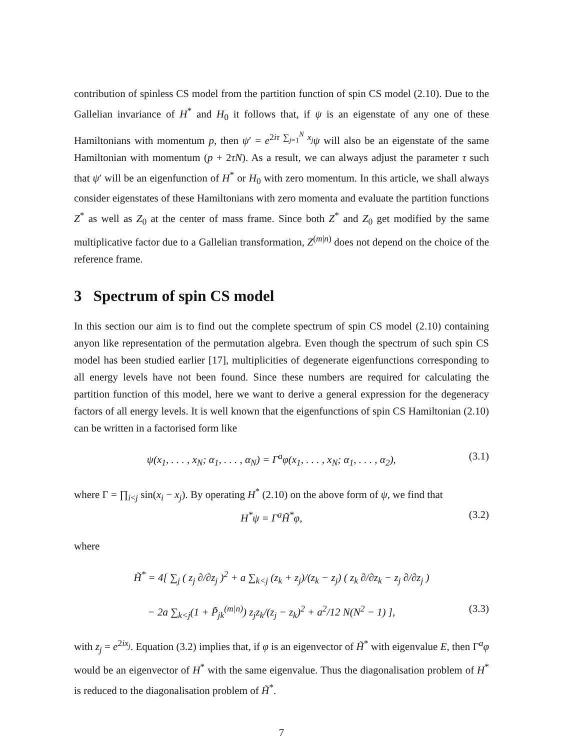contribution of spinless CS model from the partition function of spin CS model (2.10). Due to the Gallelian invariance of H<sup>*</sup> and H<sub>0</sub> it follows that, if ψ is an eigenstate of any one of these Hamiltonians with momentum p, then ψ′ = e<sup>2iτ ∑<sub>j=1</sub><sup>N</sup> x<sub>j</sub></sup>ψ will also be an eigenstate of the same Hamiltonian with momentum (p + 2τN). As a result, we can always adjust the parameter τ such that ψ′ will be an eigenfunction of H<sup>*</sup> or H<sub>0</sub> with zero momentum. In this article, we shall always consider eigenstates of these Hamiltonians with zero momenta and evaluate the partition functions Z<sup>*</sup> as well as Z<sub>0</sub> at the center of mass frame. Since both Z<sup>*</sup> and Z<sub>0</sub> get modified by the same multiplicative factor due to a Gallelian transformation, Z<sup>(m|n)</sup> does not depend on the choice of the reference frame.
3 Spectrum of spin CS model
In this section our aim is to find out the complete spectrum of spin CS model (2.10) containing anyon like representation of the permutation algebra. Even though the spectrum of such spin CS model has been studied earlier [17], multiplicities of degenerate eigenfunctions corresponding to all energy levels have not been found. Since these numbers are required for calculating the partition function of this model, here we want to derive a general expression for the degeneracy factors of all energy levels. It is well known that the eigenfunctions of spin CS Hamiltonian (2.10) can be written in a factorised form like
ψ(x<sub>1</sub>, . . . , x<sub>N</sub>; α<sub>1</sub>, . . . , α<sub>N</sub>) = Γ<sup>a</sup>φ(x<sub>1</sub>, . . . , x<sub>N</sub>; α<sub>1</sub>, . . . , α<sub>2</sub>), (3.1)
where Γ = ∏<sub>i<j</sub> sin(x<sub>i</sub> − x<sub>j</sub>). By operating H<sup>*</sup> (2.10) on the above form of ψ, we find that
H<sup>*</sup>ψ = Γ<sup>a</sup>H̃<sup>*</sup>φ, (3.2)
where
H̃<sup>*</sup> = 4[ ∑<sub>j</sub> ( z<sub>j</sub> ∂/∂z<sub>j</sub> )<sup>2</sup> + a ∑<sub>k<j</sub> (z<sub>k</sub> + z<sub>j</sub>)/(z<sub>k</sub> − z<sub>j</sub>) ( z<sub>k</sub> ∂/∂z<sub>k</sub> − z<sub>j</sub> ∂/∂z<sub>j</sub> )
− 2a ∑<sub>k<j</sub>(1 + P̃<sub>jk</sub><sup>(m|n)</sup>) z<sub>j</sub>z<sub>k</sub>/(z<sub>j</sub> − z<sub>k</sub>)<sup>2</sup> + a<sup>2</sup>/12 N(N<sup>2</sup> − 1) ], (3.3)
with z<sub>j</sub> = e<sup>2ix<sub>j</sub></sup>. Equation (3.2) implies that, if φ is an eigenvector of H̃<sup>*</sup> with eigenvalue E, then Γ<sup>a</sup>φ would be an eigenvector of H<sup>*</sup> with the same eigenvalue. Thus the diagonalisation problem of H<sup>*</sup> is reduced to the diagonalisation problem of H̃<sup>*</sup>.
7